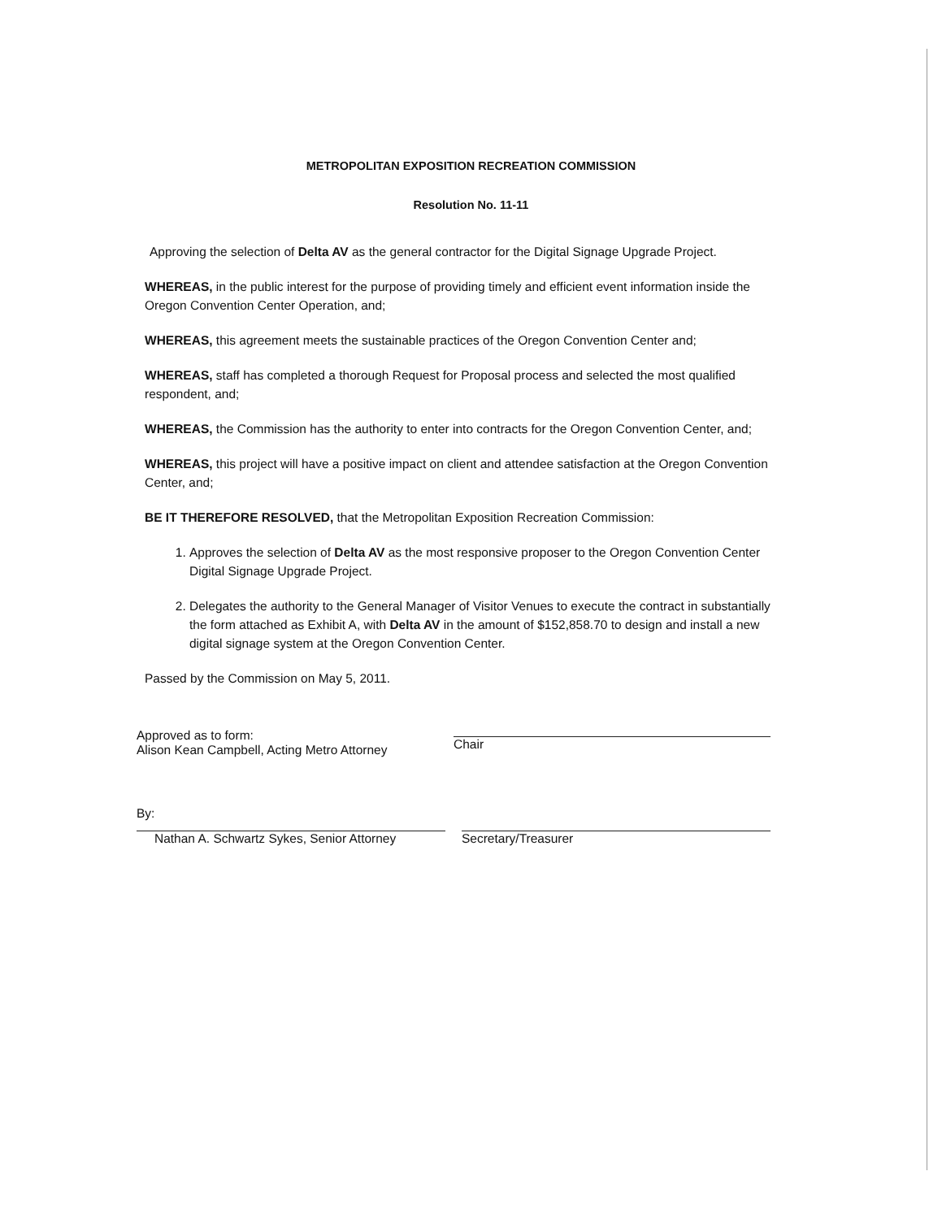METROPOLITAN EXPOSITION RECREATION COMMISSION
Resolution No. 11-11
Approving the selection of Delta AV as the general contractor for the Digital Signage Upgrade Project.
WHEREAS, in the public interest for the purpose of providing timely and efficient event information inside the Oregon Convention Center Operation, and;
WHEREAS, this agreement meets the sustainable practices of the Oregon Convention Center and;
WHEREAS, staff has completed a thorough Request for Proposal process and selected the most qualified respondent, and;
WHEREAS, the Commission has the authority to enter into contracts for the Oregon Convention Center, and;
WHEREAS, this project will have a positive impact on client and attendee satisfaction at the Oregon Convention Center, and;
BE IT THEREFORE RESOLVED, that the Metropolitan Exposition Recreation Commission:
1. Approves the selection of Delta AV as the most responsive proposer to the Oregon Convention Center Digital Signage Upgrade Project.
2. Delegates the authority to the General Manager of Visitor Venues to execute the contract in substantially the form attached as Exhibit A, with Delta AV in the amount of $152,858.70 to design and install a new digital signage system at the Oregon Convention Center.
Passed by the Commission on May 5, 2011.
Approved as to form:
Alison Kean Campbell, Acting Metro Attorney
Chair
By:
Nathan A. Schwartz Sykes, Senior Attorney
Secretary/Treasurer